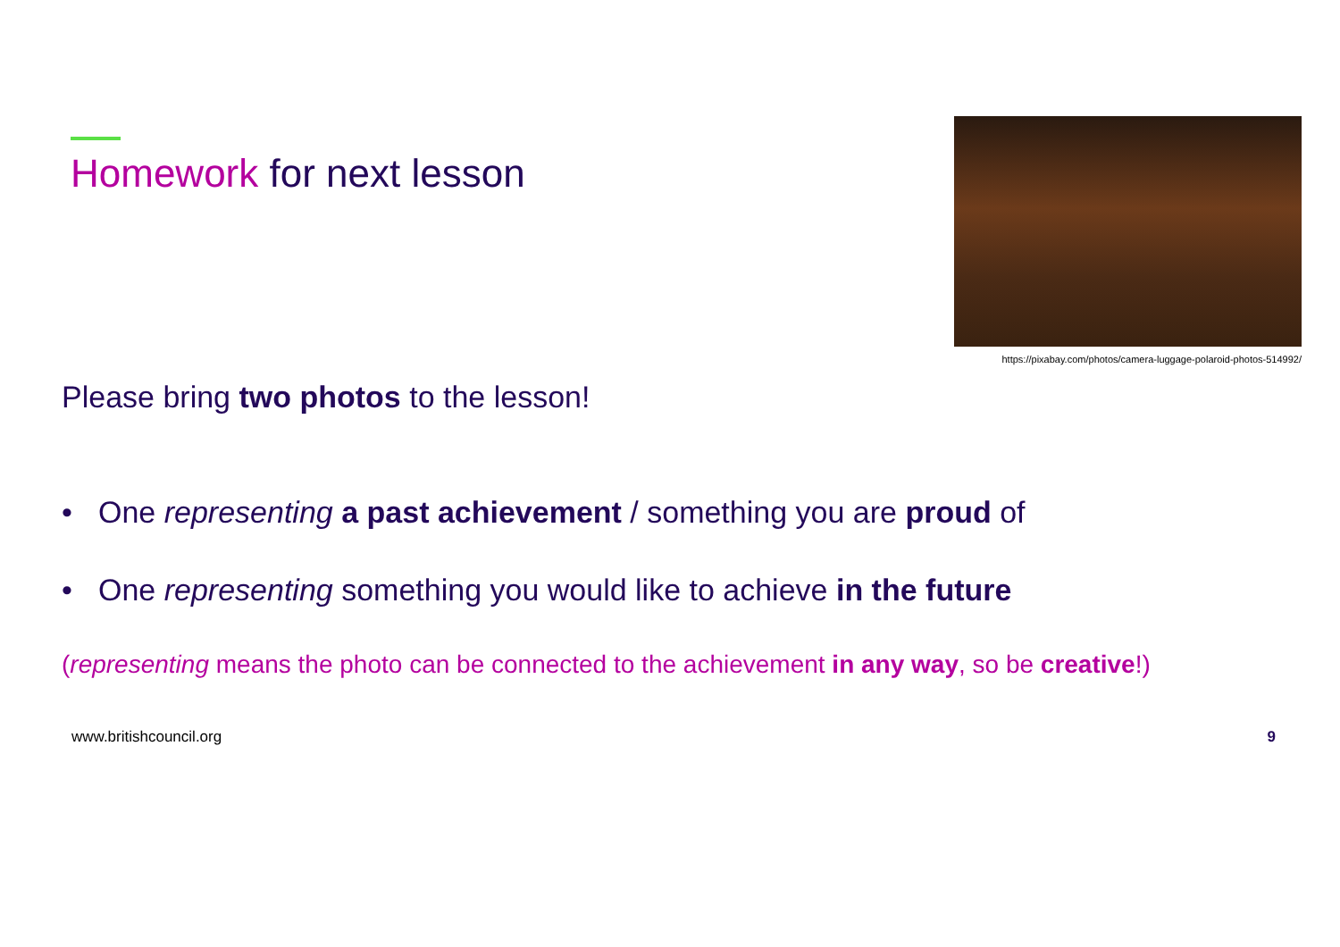Homework for next lesson
https://pixabay.com/photos/camera-luggage-polaroid-photos-514992/
Please bring two photos to the lesson!
• One representing a past achievement / something you are proud of
• One representing something you would like to achieve in the future
(representing means the photo can be connected to the achievement in any way, so be creative!)
www.britishcouncil.org 9